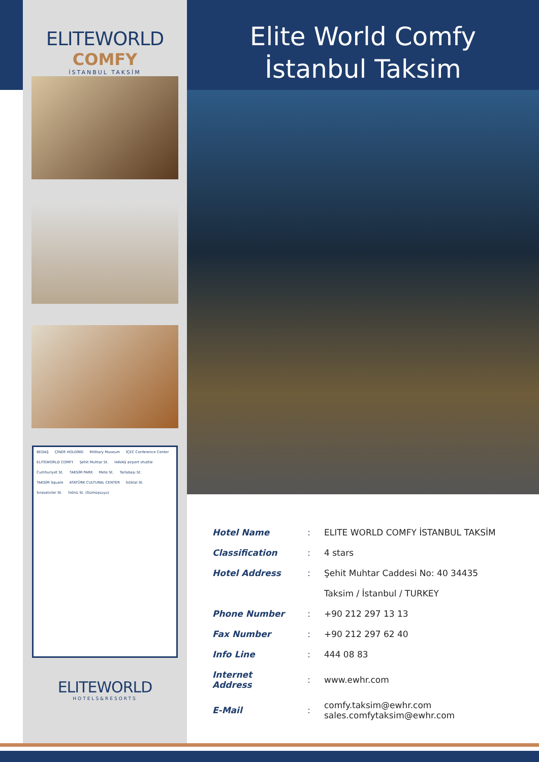ELITEWORLD
COMFY
İSTANBUL TAKSİM
BEDAŞ ÇİNER HOLDİNG Millitary Museum İÇEC Conference Center ELITEWORLD COMFY Şehit Muhtar St. HAVAŞ airport shuttle Cumhuriyet St. TAKSİM PARK Mete St. Tarlabaşı St. TAKSİM Square ATATÜRK CULTURAL CENTER İstiklal St. Sıraselviler St. İnönü St. (Gümüşsuyu)
ELITEWORLD
HOTELS&RESORTS
Elite World Comfy
İstanbul Taksim
| Hotel Name | : | ELITE WORLD COMFY İSTANBUL TAKSİM |
| Classification | : | 4 stars |
| Hotel Address | : | Şehit Muhtar Caddesi No: 40 34435 |
| | | Taksim / İstanbul / TURKEY |
| Phone Number | : | +90 212 297 13 13 |
| Fax Number | : | +90 212 297 62 40 |
| Info Line | : | 444 08 83 |
| Internet Address | : | www.ewhr.com |
| E-Mail | : | comfy.taksim@ewhr.com sales.comfytaksim@ewhr.com |